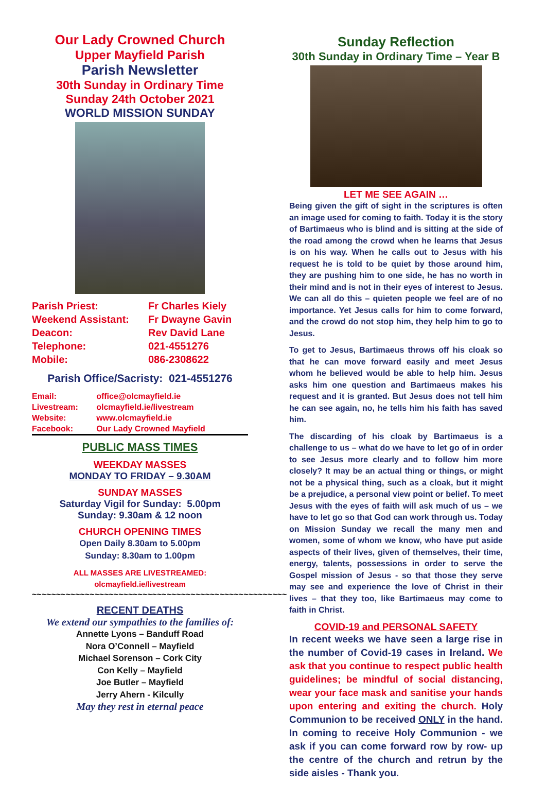Our Lady Crowned Church
Upper Mayfield Parish
Parish Newsletter
30th Sunday in Ordinary Time
Sunday 24th October 2021
WORLD MISSION SUNDAY
| Parish Priest: | Fr Charles Kiely |
| Weekend Assistant: | Fr Dwayne Gavin |
| Deacon: | Rev David Lane |
| Telephone: | 021-4551276 |
| Mobile: | 086-2308622 |
Parish Office/Sacristy: 021-4551276
| Email: | office@olcmayfield.ie |
| Livestream: | olcmayfield.ie/livestream |
| Website: | www.olcmayfield.ie |
| Facebook: | Our Lady Crowned Mayfield |
PUBLIC MASS TIMES
WEEKDAY MASSES
MONDAY TO FRIDAY – 9.30AM
SUNDAY MASSES
Saturday Vigil for Sunday: 5.00pm
Sunday: 9.30am & 12 noon
CHURCH OPENING TIMES
Open Daily 8.30am to 5.00pm
Sunday: 8.30am to 1.00pm
ALL MASSES ARE LIVESTREAMED:
olcmayfield.ie/livestream
~~~~~~~~~~~~~~~~~~~~~~~~~~~~~~~~~~~~~~~~~~~~~~~~~~~~~
RECENT DEATHS
We extend our sympathies to the families of:
Annette Lyons – Banduff Road
Nora O’Connell – Mayfield
Michael Sorenson – Cork City
Con Kelly – Mayfield
Joe Butler – Mayfield
Jerry Ahern - Kilcully
May they rest in eternal peace
Sunday Reflection
30th Sunday in Ordinary Time – Year B
LET ME SEE AGAIN …
Being given the gift of sight in the scriptures is often an image used for coming to faith. Today it is the story of Bartimaeus who is blind and is sitting at the side of the road among the crowd when he learns that Jesus is on his way. When he calls out to Jesus with his request he is told to be quiet by those around him, they are pushing him to one side, he has no worth in their mind and is not in their eyes of interest to Jesus. We can all do this – quieten people we feel are of no importance. Yet Jesus calls for him to come forward, and the crowd do not stop him, they help him to go to Jesus.
To get to Jesus, Bartimaeus throws off his cloak so that he can move forward easily and meet Jesus whom he believed would be able to help him. Jesus asks him one question and Bartimaeus makes his request and it is granted. But Jesus does not tell him he can see again, no, he tells him his faith has saved him.
The discarding of his cloak by Bartimaeus is a challenge to us – what do we have to let go of in order to see Jesus more clearly and to follow him more closely? It may be an actual thing or things, or might not be a physical thing, such as a cloak, but it might be a prejudice, a personal view point or belief. To meet Jesus with the eyes of faith will ask much of us – we have to let go so that God can work through us. Today on Mission Sunday we recall the many men and women, some of whom we know, who have put aside aspects of their lives, given of themselves, their time, energy, talents, possessions in order to serve the Gospel mission of Jesus - so that those they serve may see and experience the love of Christ in their lives – that they too, like Bartimaeus may come to faith in Christ.
COVID-19 and PERSONAL SAFETY
In recent weeks we have seen a large rise in the number of Covid-19 cases in Ireland. We ask that you continue to respect public health guidelines; be mindful of social distancing, wear your face mask and sanitise your hands upon entering and exiting the church. Holy Communion to be received ONLY in the hand. In coming to receive Holy Communion - we ask if you can come forward row by row- up the centre of the church and retrun by the side aisles - Thank you.